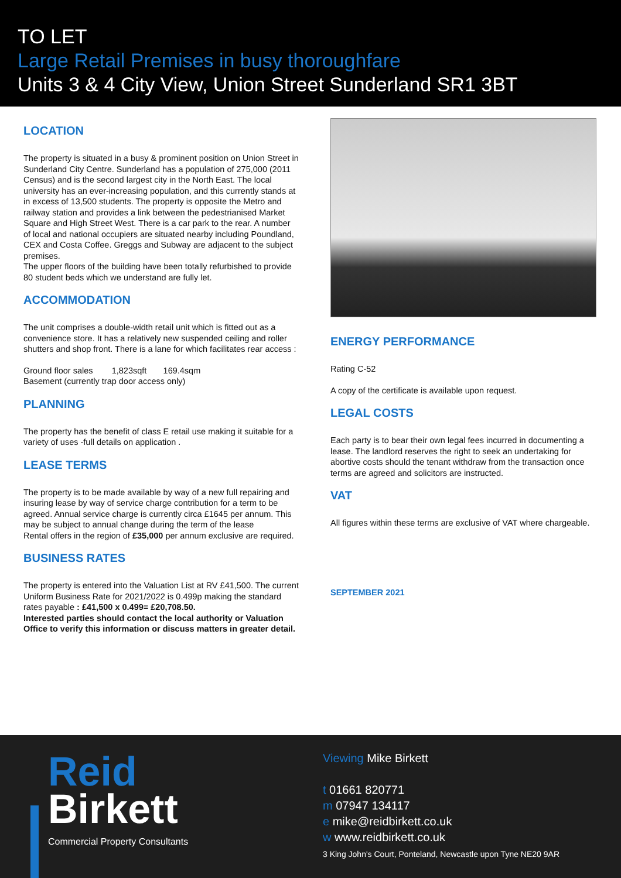TO LET
Large Retail Premises in busy thoroughfare
Units 3 & 4 City View, Union Street Sunderland SR1 3BT
LOCATION
The property is situated in a busy & prominent position on Union Street in Sunderland City Centre. Sunderland has a population of 275,000 (2011 Census) and is the second largest city in the North East. The local university has an ever-increasing population, and this currently stands at in excess of 13,500 students. The property is opposite the Metro and railway station and provides a link between the pedestrianised Market Square and High Street West. There is a car park to the rear. A number of local and national occupiers are situated nearby including Poundland, CEX and Costa Coffee. Greggs and Subway are adjacent to the subject premises.
The upper floors of the building have been totally refurbished to provide 80 student beds which we understand are fully let.
ACCOMMODATION
The unit comprises a double-width retail unit which is fitted out as a convenience store. It has a relatively new suspended ceiling and roller shutters and shop front. There is a lane for which facilitates rear access :
Ground floor sales 1,823sqft 169.4sqm
Basement (currently trap door access only)
PLANNING
The property has the benefit of class E retail use making it suitable for a variety of uses -full details on application .
LEASE TERMS
The property is to be made available by way of a new full repairing and insuring lease by way of service charge contribution for a term to be agreed. Annual service charge is currently circa £1645 per annum. This may be subject to annual change during the term of the lease
Rental offers in the region of £35,000 per annum exclusive are required.
BUSINESS RATES
The property is entered into the Valuation List at RV £41,500. The current Uniform Business Rate for 2021/2022 is 0.499p making the standard rates payable : £41,500 x 0.499= £20,708.50.
Interested parties should contact the local authority or Valuation Office to verify this information or discuss matters in greater detail.
ENERGY PERFORMANCE
Rating C-52
A copy of the certificate is available upon request.
LEGAL COSTS
Each party is to bear their own legal fees incurred in documenting a lease. The landlord reserves the right to seek an undertaking for abortive costs should the tenant withdraw from the transaction once terms are agreed and solicitors are instructed.
VAT
All figures within these terms are exclusive of VAT where chargeable.
SEPTEMBER 2021
Reid
Birkett
Commercial Property Consultants
Viewing Mike Birkett
t 01661 820771
m 07947 134117
e mike@reidbirkett.co.uk
w www.reidbirkett.co.uk
3 King John's Court, Ponteland, Newcastle upon Tyne NE20 9AR